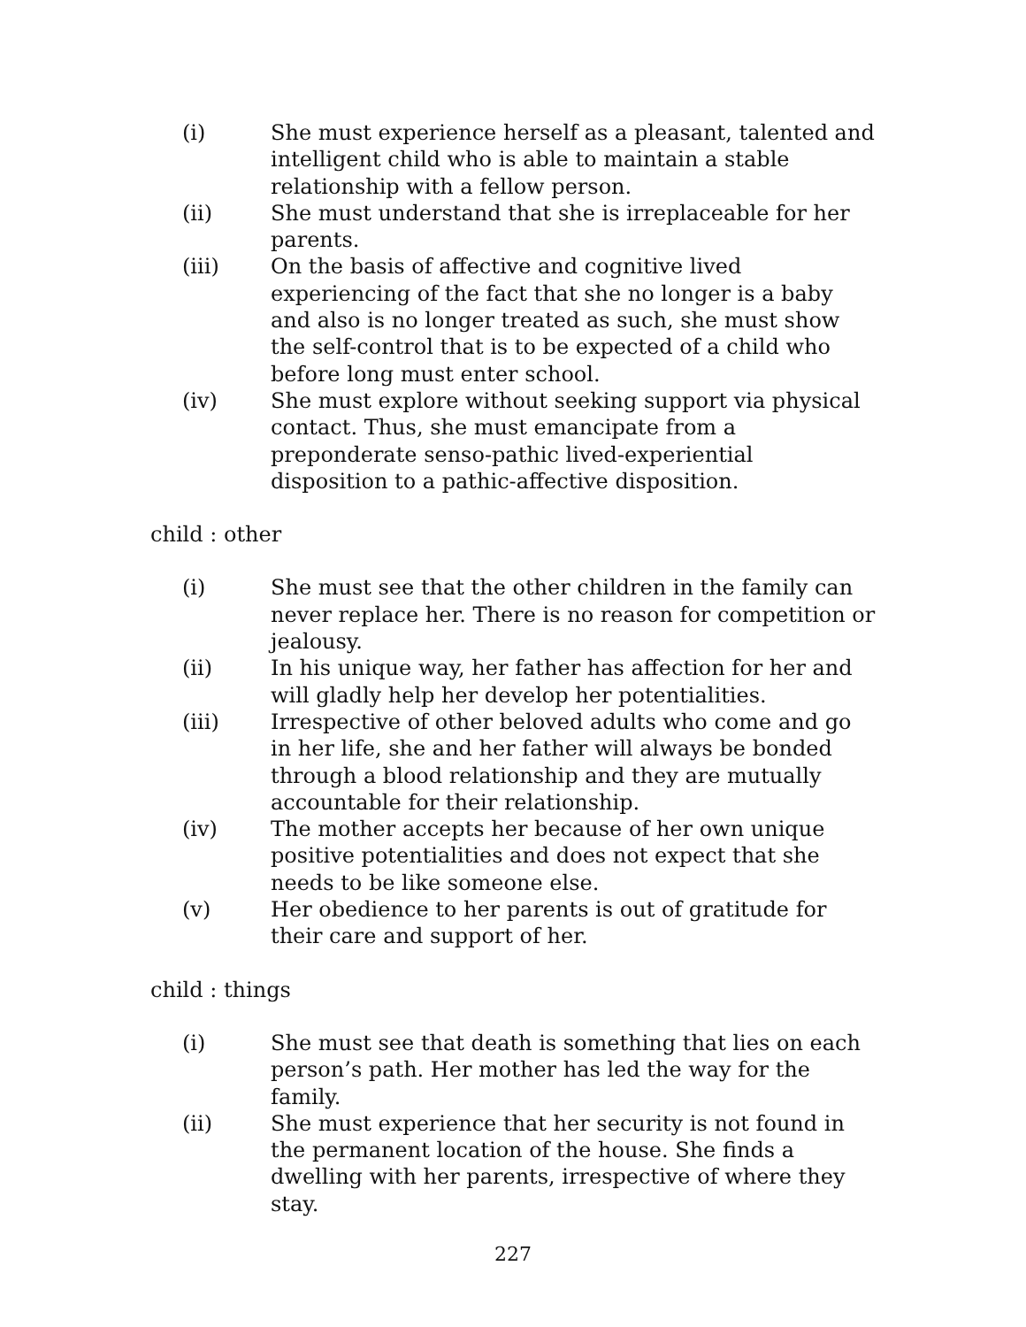(i) She must experience herself as a pleasant, talented and intelligent child who is able to maintain a stable relationship with a fellow person.
(ii) She must understand that she is irreplaceable for her parents.
(iii) On the basis of affective and cognitive lived experiencing of the fact that she no longer is a baby and also is no longer treated as such, she must show the self-control that is to be expected of a child who before long must enter school.
(iv) She must explore without seeking support via physical contact. Thus, she must emancipate from a preponderate senso-pathic lived-experiential disposition to a pathic-affective disposition.
child : other
(i) She must see that the other children in the family can never replace her. There is no reason for competition or jealousy.
(ii) In his unique way, her father has affection for her and will gladly help her develop her potentialities.
(iii) Irrespective of other beloved adults who come and go in her life, she and her father will always be bonded through a blood relationship and they are mutually accountable for their relationship.
(iv) The mother accepts her because of her own unique positive potentialities and does not expect that she needs to be like someone else.
(v) Her obedience to her parents is out of gratitude for their care and support of her.
child : things
(i) She must see that death is something that lies on each person’s path. Her mother has led the way for the family.
(ii) She must experience that her security is not found in the permanent location of the house. She finds a dwelling with her parents, irrespective of where they stay.
227